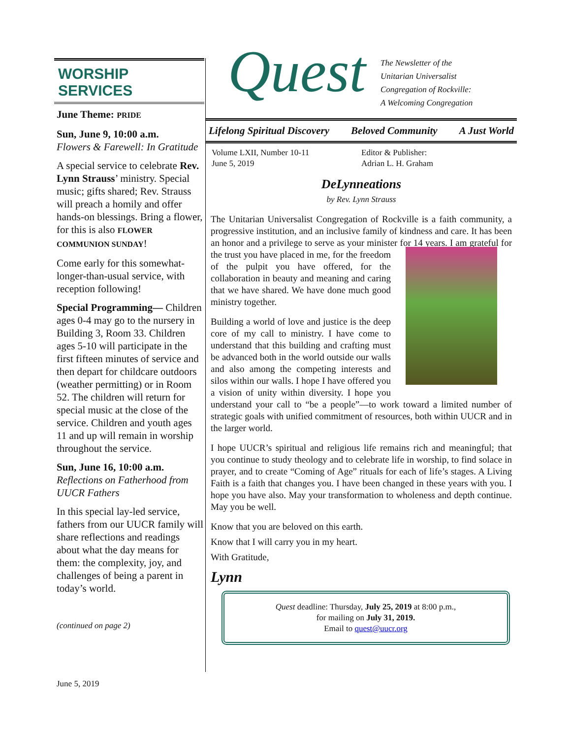WORSHIP SERVICES
June Theme: PRIDE
Sun, June 9, 10:00 a.m.
Flowers & Farewell: In Gratitude
A special service to celebrate Rev. Lynn Strauss’ ministry. Special music; gifts shared; Rev. Strauss will preach a homily and offer hands-on blessings. Bring a flower, for this is also FLOWER COMMUNION SUNDAY!
Come early for this somewhat-longer-than-usual service, with reception following!
Special Programming— Children ages 0-4 may go to the nursery in Building 3, Room 33. Children ages 5-10 will participate in the first fifteen minutes of service and then depart for childcare outdoors (weather permitting) or in Room 52. The children will return for special music at the close of the service. Children and youth ages 11 and up will remain in worship throughout the service.
Sun, June 16, 10:00 a.m.
Reflections on Fatherhood from UUCR Fathers
In this special lay-led service, fathers from our UUCR family will share reflections and readings about what the day means for them: the complexity, joy, and challenges of being a parent in today’s world.
(continued on page 2)
Quest
The Newsletter of the
Unitarian Universalist
Congregation of Rockville:
A Welcoming Congregation
Lifelong Spiritual Discovery Beloved Community A Just World
Volume LXII, Number 10-11
June 5, 2019
Editor & Publisher:
Adrian L. H. Graham
DeLynneations
by Rev. Lynn Strauss
The Unitarian Universalist Congregation of Rockville is a faith community, a progressive institution, and an inclusive family of kindness and care. It has been an honor and a privilege to serve as your minister for 14 years. I am grateful for the trust you have placed in me, for the freedom of the pulpit you have offered, for the collaboration in beauty and meaning and caring that we have shared. We have done much good ministry together.
Building a world of love and justice is the deep core of my call to ministry. I have come to understand that this building and crafting must be advanced both in the world outside our walls and also among the competing interests and silos within our walls. I hope I have offered you a vision of unity within diversity. I hope you understand your call to “be a people”—to work toward a limited number of strategic goals with unified commitment of resources, both within UUCR and in the larger world.
I hope UUCR’s spiritual and religious life remains rich and meaningful; that you continue to study theology and to celebrate life in worship, to find solace in prayer, and to create “Coming of Age” rituals for each of life’s stages. A Living Faith is a faith that changes you. I have been changed in these years with you. I hope you have also. May your transformation to wholeness and depth continue. May you be well.
Know that you are beloved on this earth.
Know that I will carry you in my heart.
With Gratitude,
Lynn
Quest deadline: Thursday, July 25, 2019 at 8:00 p.m.,
for mailing on July 31, 2019.
Email to quest@uucr.org
June 5, 2019